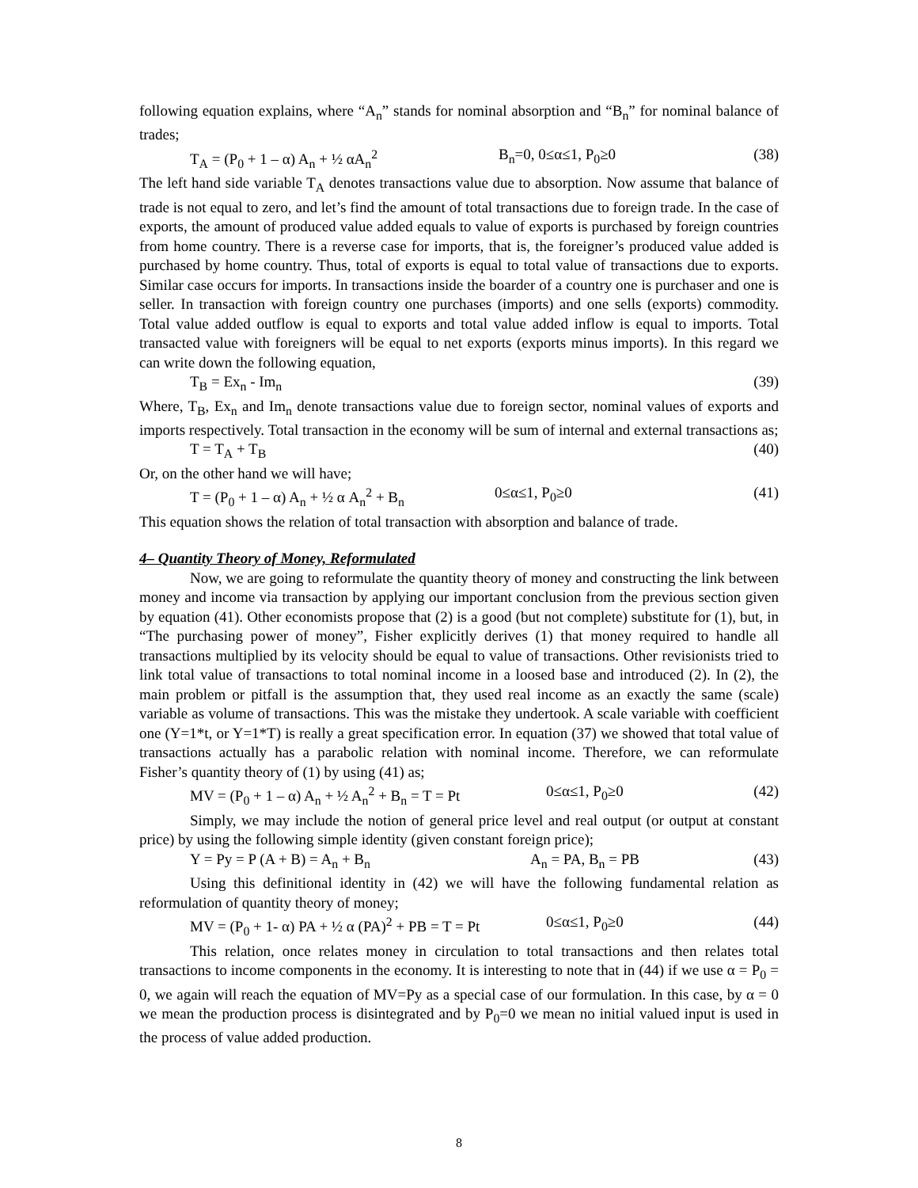following equation explains, where “A<sub>n</sub>” stands for nominal absorption and “B<sub>n</sub>” for nominal balance of trades;
T<sub>A</sub> = (P<sub>0</sub> + 1 – α) A<sub>n</sub> + ½ αA<sub>n</sub><sup>2</sup> B<sub>n</sub>=0, 0≤α≤1, P<sub>0</sub>≥0 (38)
The left hand side variable T<sub>A</sub> denotes transactions value due to absorption. Now assume that balance of trade is not equal to zero, and let’s find the amount of total transactions due to foreign trade. In the case of exports, the amount of produced value added equals to value of exports is purchased by foreign countries from home country. There is a reverse case for imports, that is, the foreigner’s produced value added is purchased by home country. Thus, total of exports is equal to total value of transactions due to exports. Similar case occurs for imports. In transactions inside the boarder of a country one is purchaser and one is seller. In transaction with foreign country one purchases (imports) and one sells (exports) commodity. Total value added outflow is equal to exports and total value added inflow is equal to imports. Total transacted value with foreigners will be equal to net exports (exports minus imports). In this regard we can write down the following equation,
T<sub>B</sub> = Ex<sub>n</sub> - Im<sub>n</sub> (39)
Where, T<sub>B</sub>, Ex<sub>n</sub> and Im<sub>n</sub> denote transactions value due to foreign sector, nominal values of exports and imports respectively. Total transaction in the economy will be sum of internal and external transactions as;
T = T<sub>A</sub> + T<sub>B</sub> (40)
Or, on the other hand we will have;
T = (P<sub>0</sub> + 1 – α) A<sub>n</sub> + ½ α A<sub>n</sub><sup>2</sup> + B<sub>n</sub> 0≤α≤1, P<sub>0</sub>≥0 (41)
This equation shows the relation of total transaction with absorption and balance of trade.
4– Quantity Theory of Money, Reformulated
Now, we are going to reformulate the quantity theory of money and constructing the link between money and income via transaction by applying our important conclusion from the previous section given by equation (41). Other economists propose that (2) is a good (but not complete) substitute for (1), but, in “The purchasing power of money”, Fisher explicitly derives (1) that money required to handle all transactions multiplied by its velocity should be equal to value of transactions. Other revisionists tried to link total value of transactions to total nominal income in a loosed base and introduced (2). In (2), the main problem or pitfall is the assumption that, they used real income as an exactly the same (scale) variable as volume of transactions. This was the mistake they undertook. A scale variable with coefficient one (Y=1*t, or Y=1*T) is really a great specification error. In equation (37) we showed that total value of transactions actually has a parabolic relation with nominal income. Therefore, we can reformulate Fisher’s quantity theory of (1) by using (41) as;
MV = (P<sub>0</sub> + 1 – α) A<sub>n</sub> + ½ A<sub>n</sub><sup>2</sup> + B<sub>n</sub> = T = Pt 0≤α≤1, P<sub>0</sub>≥0 (42)
Simply, we may include the notion of general price level and real output (or output at constant price) by using the following simple identity (given constant foreign price);
Y = Py = P (A + B) = A<sub>n</sub> + B<sub>n</sub> A<sub>n</sub> = PA, B<sub>n</sub> = PB (43)
Using this definitional identity in (42) we will have the following fundamental relation as reformulation of quantity theory of money;
MV = (P<sub>0</sub> + 1- α) PA + ½ α (PA)<sup>2</sup> + PB = T = Pt 0≤α≤1, P<sub>0</sub>≥0 (44)
This relation, once relates money in circulation to total transactions and then relates total transactions to income components in the economy. It is interesting to note that in (44) if we use α = P<sub>0</sub> = 0, we again will reach the equation of MV=Py as a special case of our formulation. In this case, by α = 0 we mean the production process is disintegrated and by P<sub>0</sub>=0 we mean no initial valued input is used in the process of value added production.
8